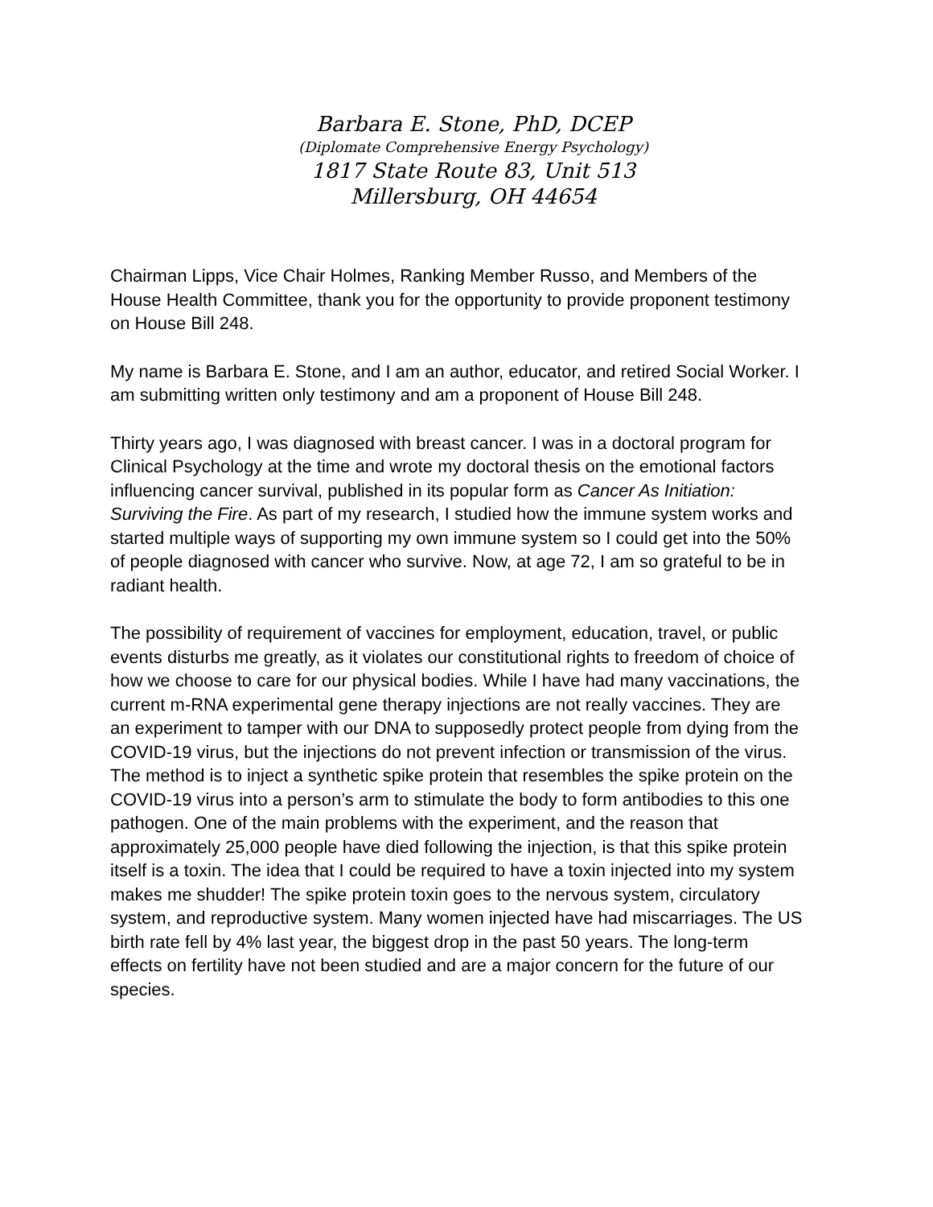Barbara E. Stone, PhD, DCEP
(Diplomate Comprehensive Energy Psychology)
1817 State Route 83, Unit 513
Millersburg, OH 44654
Chairman Lipps, Vice Chair Holmes, Ranking Member Russo, and Members of the House Health Committee, thank you for the opportunity to provide proponent testimony on House Bill 248.
My name is Barbara E. Stone, and I am an author, educator, and retired Social Worker. I am submitting written only testimony and am a proponent of House Bill 248.
Thirty years ago, I was diagnosed with breast cancer. I was in a doctoral program for Clinical Psychology at the time and wrote my doctoral thesis on the emotional factors influencing cancer survival, published in its popular form as Cancer As Initiation: Surviving the Fire. As part of my research, I studied how the immune system works and started multiple ways of supporting my own immune system so I could get into the 50% of people diagnosed with cancer who survive. Now, at age 72, I am so grateful to be in radiant health.
The possibility of requirement of vaccines for employment, education, travel, or public events disturbs me greatly, as it violates our constitutional rights to freedom of choice of how we choose to care for our physical bodies. While I have had many vaccinations, the current m-RNA experimental gene therapy injections are not really vaccines. They are an experiment to tamper with our DNA to supposedly protect people from dying from the COVID-19 virus, but the injections do not prevent infection or transmission of the virus. The method is to inject a synthetic spike protein that resembles the spike protein on the COVID-19 virus into a person’s arm to stimulate the body to form antibodies to this one pathogen. One of the main problems with the experiment, and the reason that approximately 25,000 people have died following the injection, is that this spike protein itself is a toxin. The idea that I could be required to have a toxin injected into my system makes me shudder! The spike protein toxin goes to the nervous system, circulatory system, and reproductive system. Many women injected have had miscarriages. The US birth rate fell by 4% last year, the biggest drop in the past 50 years. The long-term effects on fertility have not been studied and are a major concern for the future of our species.